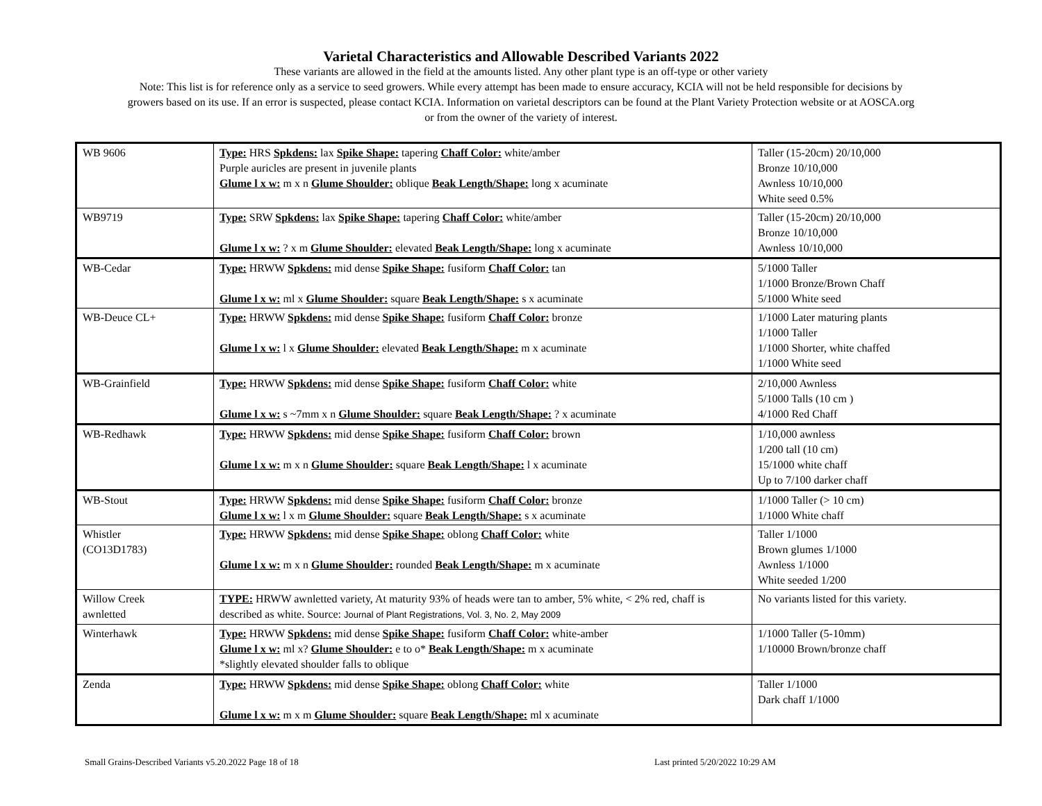Varietal Characteristics and Allowable Described Variants 2022
These variants are allowed in the field at the amounts listed. Any other plant type is an off-type or other variety
Note: This list is for reference only as a service to seed growers. While every attempt has been made to ensure accuracy, KCIA will not be held responsible for decisions by
growers based on its use. If an error is suspected, please contact KCIA. Information on varietal descriptors can be found at the Plant Variety Protection website or at AOSCA.org
or from the owner of the variety of interest.
| WB 9606 | Type: HRS Spkdens: lax Spike Shape: tapering Chaff Color: white/amber Purple auricles are present in juvenile plants Glume l x w: m x n Glume Shoulder: oblique Beak Length/Shape: long x acuminate | Taller (15-20cm) 20/10,000 Bronze 10/10,000 Awnless 10/10,000 White seed 0.5% |
| WB9719 | Type: SRW Spkdens: lax Spike Shape: tapering Chaff Color: white/amber Glume l x w: ? x m Glume Shoulder: elevated Beak Length/Shape: long x acuminate | Taller (15-20cm) 20/10,000 Bronze 10/10,000 Awnless 10/10,000 |
| WB-Cedar | Type: HRWW Spkdens: mid dense Spike Shape: fusiform Chaff Color: tan Glume l x w: ml x Glume Shoulder: square Beak Length/Shape: s x acuminate | 5/1000 Taller 1/1000 Bronze/Brown Chaff 5/1000 White seed |
| WB-Deuce CL+ | Type: HRWW Spkdens: mid dense Spike Shape: fusiform Chaff Color: bronze Glume l x w: l x Glume Shoulder: elevated Beak Length/Shape: m x acuminate | 1/1000 Later maturing plants 1/1000 Taller 1/1000 Shorter, white chaffed 1/1000 White seed |
| WB-Grainfield | Type: HRWW Spkdens: mid dense Spike Shape: fusiform Chaff Color: white Glume l x w: s ~7mm x n Glume Shoulder: square Beak Length/Shape: ? x acuminate | 2/10,000 Awnless 5/1000 Talls (10 cm ) 4/1000 Red Chaff |
| WB-Redhawk | Type: HRWW Spkdens: mid dense Spike Shape: fusiform Chaff Color: brown Glume l x w: m x n Glume Shoulder: square Beak Length/Shape: l x acuminate | 1/10,000 awnless 1/200 tall (10 cm) 15/1000 white chaff Up to 7/100 darker chaff |
| WB-Stout | Type: HRWW Spkdens: mid dense Spike Shape: fusiform Chaff Color: bronze Glume l x w: l x m Glume Shoulder: square Beak Length/Shape: s x acuminate | 1/1000 Taller (> 10 cm) 1/1000 White chaff |
| Whistler (CO13D1783) | Type: HRWW Spkdens: mid dense Spike Shape: oblong Chaff Color: white Glume l x w: m x n Glume Shoulder: rounded Beak Length/Shape: m x acuminate | Taller 1/1000 Brown glumes 1/1000 Awnless 1/1000 White seeded 1/200 |
| Willow Creek awnletted | TYPE: HRWW awnletted variety, At maturity 93% of heads were tan to amber, 5% white, < 2% red, chaff is described as white. Source: Journal of Plant Registrations, Vol. 3, No. 2, May 2009 | No variants listed for this variety. |
| Winterhawk | Type: HRWW Spkdens: mid dense Spike Shape: fusiform Chaff Color: white-amber Glume l x w: ml x? Glume Shoulder: e to o* Beak Length/Shape: m x acuminate *slightly elevated shoulder falls to oblique | 1/1000 Taller (5-10mm) 1/10000 Brown/bronze chaff |
| Zenda | Type: HRWW Spkdens: mid dense Spike Shape: oblong Chaff Color: white Glume l x w: m x m Glume Shoulder: square Beak Length/Shape: ml x acuminate | Taller 1/1000 Dark chaff 1/1000 |
Small Grains-Described Variants v5.20.2022 Page 18 of 18 Last printed 5/20/2022 10:29 AM